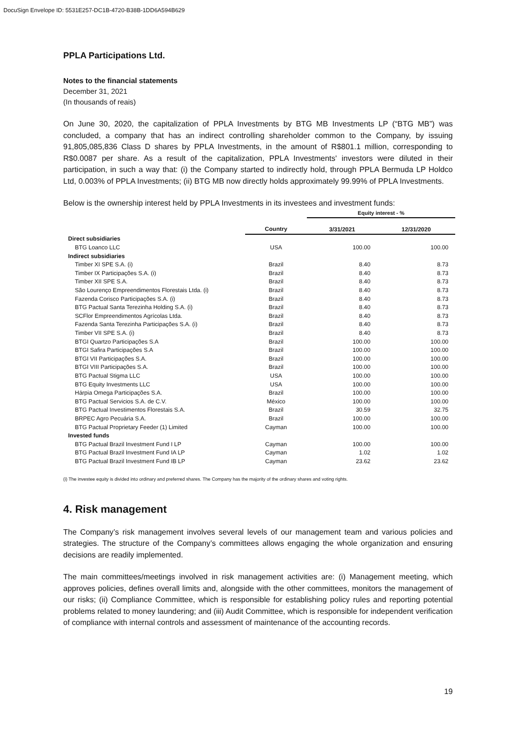DocuSign Envelope ID: 5531E257-DC1B-4720-B38B-1DD6A594B629
PPLA Participations Ltd.
Notes to the financial statements
December 31, 2021
(In thousands of reais)
On June 30, 2020, the capitalization of PPLA Investments by BTG MB Investments LP (“BTG MB”) was concluded, a company that has an indirect controlling shareholder common to the Company, by issuing 91,805,085,836 Class D shares by PPLA Investments, in the amount of R$801.1 million, corresponding to R$0.0087 per share. As a result of the capitalization, PPLA Investments' investors were diluted in their participation, in such a way that: (i) the Company started to indirectly hold, through PPLA Bermuda LP Holdco Ltd, 0.003% of PPLA Investments; (ii) BTG MB now directly holds approximately 99.99% of PPLA Investments.
Below is the ownership interest held by PPLA Investments in its investees and investment funds:
| | | Equity interest - % | |
| --- | --- | --- | --- |
| | Country | 3/31/2021 | 12/31/2020 |
| Direct subsidiaries | | | |
| BTG Loanco LLC | USA | 100.00 | 100.00 |
| Indirect subsidiaries | | | |
| Timber XI SPE S.A. (i) | Brazil | 8.40 | 8.73 |
| Timber IX Participações S.A. (i) | Brazil | 8.40 | 8.73 |
| Timber XII SPE S.A. | Brazil | 8.40 | 8.73 |
| São Lourenço Empreendimentos Florestais Ltda. (i) | Brazil | 8.40 | 8.73 |
| Fazenda Corisco Participações S.A. (i) | Brazil | 8.40 | 8.73 |
| BTG Pactual Santa Terezinha Holding S.A. (i) | Brazil | 8.40 | 8.73 |
| SCFlor Empreendimentos Agrícolas Ltda. | Brazil | 8.40 | 8.73 |
| Fazenda Santa Terezinha Participações S.A. (i) | Brazil | 8.40 | 8.73 |
| Timber VII SPE S.A. (i) | Brazil | 8.40 | 8.73 |
| BTGI Quartzo Participações S.A | Brazil | 100.00 | 100.00 |
| BTGI Safira Participações S.A | Brazil | 100.00 | 100.00 |
| BTGI VII Participações S.A. | Brazil | 100.00 | 100.00 |
| BTGI VIII Participações S.A. | Brazil | 100.00 | 100.00 |
| BTG Pactual Stigma LLC | USA | 100.00 | 100.00 |
| BTG Equity Investments LLC | USA | 100.00 | 100.00 |
| Hárpia Omega Participações S.A. | Brazil | 100.00 | 100.00 |
| BTG Pactual Servicios S.A. de C.V. | México | 100.00 | 100.00 |
| BTG Pactual Investimentos Florestais S.A. | Brazil | 30.59 | 32.75 |
| BRPEC Agro Pecuária S.A. | Brazil | 100.00 | 100.00 |
| BTG Pactual Proprietary Feeder (1) Limited | Cayman | 100.00 | 100.00 |
| Invested funds | | | |
| BTG Pactual Brazil Investment Fund I LP | Cayman | 100.00 | 100.00 |
| BTG Pactual Brazil Investment Fund IA LP | Cayman | 1.02 | 1.02 |
| BTG Pactual Brazil Investment Fund IB LP | Cayman | 23.62 | 23.62 |
(i) The investee equity is divided into ordinary and preferred shares. The Company has the majority of the ordinary shares and voting rights.
4. Risk management
The Company’s risk management involves several levels of our management team and various policies and strategies. The structure of the Company’s committees allows engaging the whole organization and ensuring decisions are readily implemented.
The main committees/meetings involved in risk management activities are: (i) Management meeting, which approves policies, defines overall limits and, alongside with the other committees, monitors the management of our risks; (ii) Compliance Committee, which is responsible for establishing policy rules and reporting potential problems related to money laundering; and (iii) Audit Committee, which is responsible for independent verification of compliance with internal controls and assessment of maintenance of the accounting records.
19